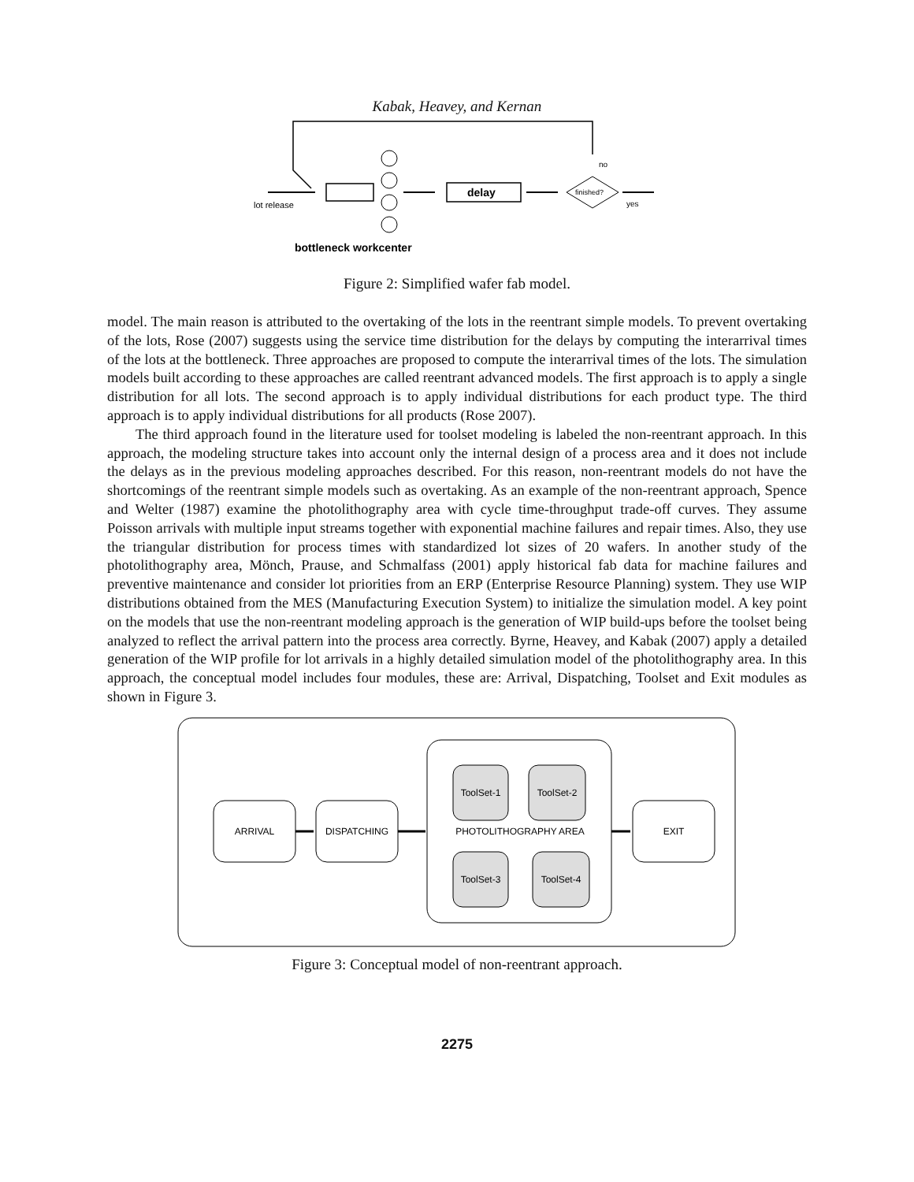Kabak, Heavey, and Kernan
delay
finished?
no
yes
lot release
bottleneck workcenter
Figure 2: Simplified wafer fab model.
model. The main reason is attributed to the overtaking of the lots in the reentrant simple models. To prevent overtaking of the lots, Rose (2007) suggests using the service time distribution for the delays by computing the interarrival times of the lots at the bottleneck. Three approaches are proposed to compute the interarrival times of the lots. The simulation models built according to these approaches are called reentrant advanced models. The first approach is to apply a single distribution for all lots. The second approach is to apply individual distributions for each product type. The third approach is to apply individual distributions for all products (Rose 2007).
The third approach found in the literature used for toolset modeling is labeled the non-reentrant approach. In this approach, the modeling structure takes into account only the internal design of a process area and it does not include the delays as in the previous modeling approaches described. For this reason, non-reentrant models do not have the shortcomings of the reentrant simple models such as overtaking. As an example of the non-reentrant approach, Spence and Welter (1987) examine the photolithography area with cycle time-throughput trade-off curves. They assume Poisson arrivals with multiple input streams together with exponential machine failures and repair times. Also, they use the triangular distribution for process times with standardized lot sizes of 20 wafers. In another study of the photolithography area, Mönch, Prause, and Schmalfass (2001) apply historical fab data for machine failures and preventive maintenance and consider lot priorities from an ERP (Enterprise Resource Planning) system. They use WIP distributions obtained from the MES (Manufacturing Execution System) to initialize the simulation model. A key point on the models that use the non-reentrant modeling approach is the generation of WIP build-ups before the toolset being analyzed to reflect the arrival pattern into the process area correctly. Byrne, Heavey, and Kabak (2007) apply a detailed generation of the WIP profile for lot arrivals in a highly detailed simulation model of the photolithography area. In this approach, the conceptual model includes four modules, these are: Arrival, Dispatching, Toolset and Exit modules as shown in Figure 3.
ARRIVAL
DISPATCHING
PHOTOLITHOGRAPHY AREA
EXIT
ToolSet-1
ToolSet-2
ToolSet-3
ToolSet-4
Figure 3: Conceptual model of non-reentrant approach.
2275